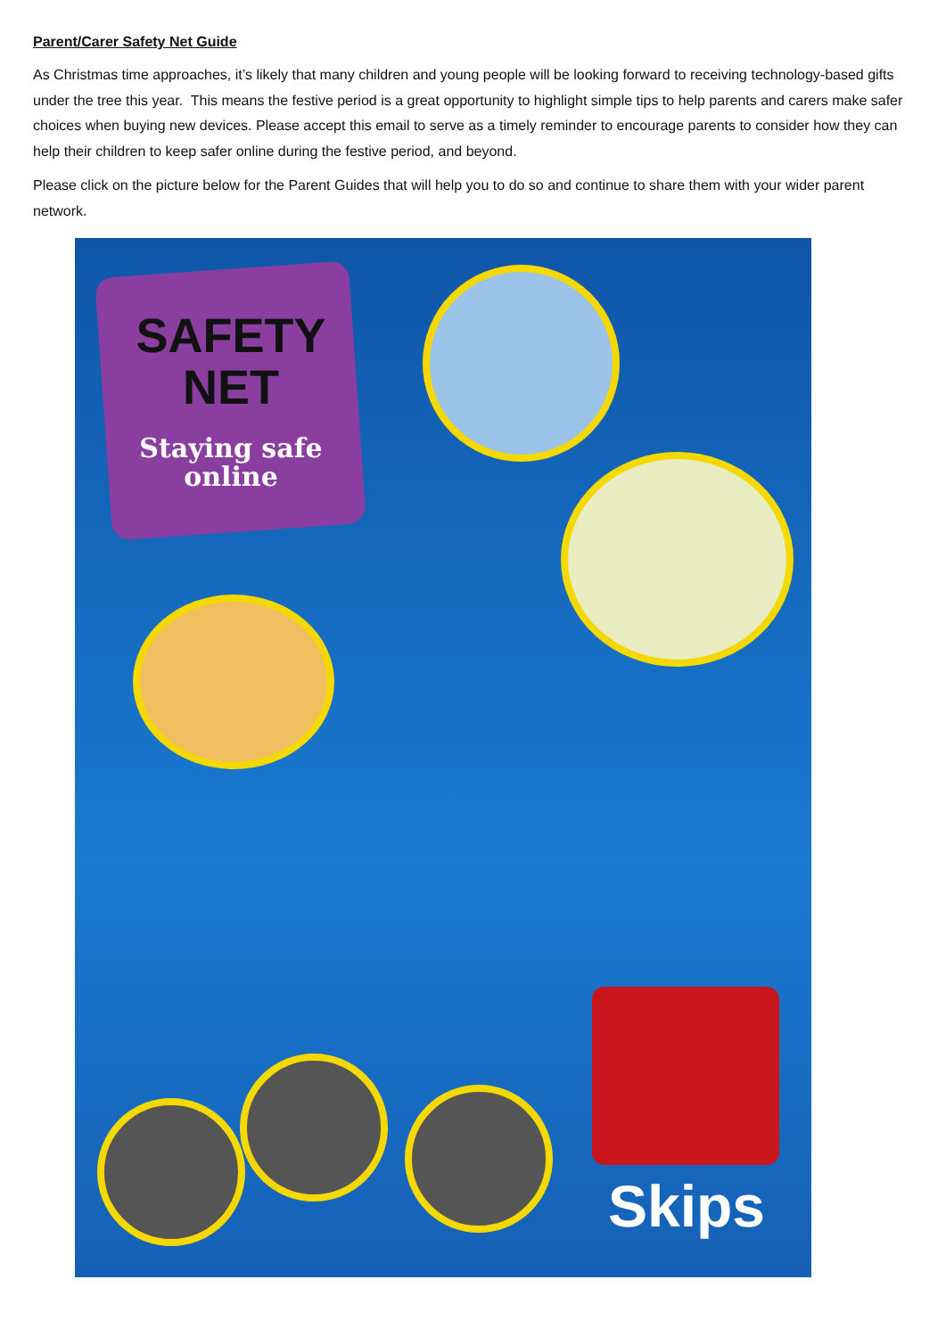Parent/Carer Safety Net Guide
As Christmas time approaches, it’s likely that many children and young people will be looking forward to receiving technology-based gifts under the tree this year. This means the festive period is a great opportunity to highlight simple tips to help parents and carers make safer choices when buying new devices. Please accept this email to serve as a timely reminder to encourage parents to consider how they can help their children to keep safer online during the festive period, and beyond.
Please click on the picture below for the Parent Guides that will help you to do so and continue to share them with your wider parent network.
SAFETY
NET
Staying safe
online
Skips